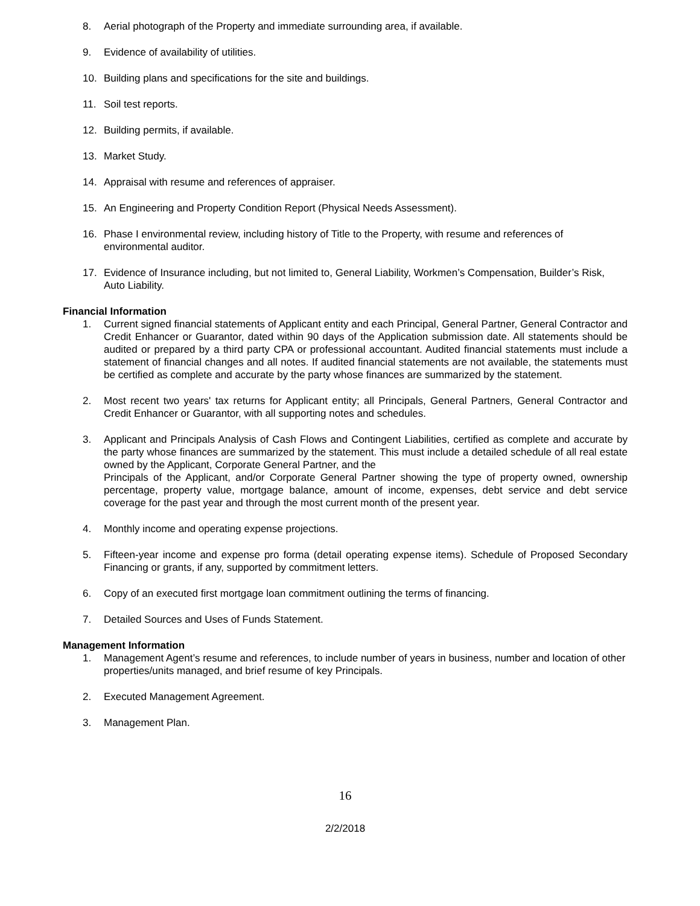8. Aerial photograph of the Property and immediate surrounding area, if available.
9. Evidence of availability of utilities.
10. Building plans and specifications for the site and buildings.
11. Soil test reports.
12. Building permits, if available.
13. Market Study.
14. Appraisal with resume and references of appraiser.
15. An Engineering and Property Condition Report (Physical Needs Assessment).
16. Phase I environmental review, including history of Title to the Property, with resume and references of environmental auditor.
17. Evidence of Insurance including, but not limited to, General Liability, Workmen’s Compensation, Builder’s Risk, Auto Liability.
Financial Information
1. Current signed financial statements of Applicant entity and each Principal, General Partner, General Contractor and Credit Enhancer or Guarantor, dated within 90 days of the Application submission date. All statements should be audited or prepared by a third party CPA or professional accountant. Audited financial statements must include a statement of financial changes and all notes. If audited financial statements are not available, the statements must be certified as complete and accurate by the party whose finances are summarized by the statement.
2. Most recent two years' tax returns for Applicant entity; all Principals, General Partners, General Contractor and Credit Enhancer or Guarantor, with all supporting notes and schedules.
3. Applicant and Principals Analysis of Cash Flows and Contingent Liabilities, certified as complete and accurate by the party whose finances are summarized by the statement. This must include a detailed schedule of all real estate owned by the Applicant, Corporate General Partner, and the
Principals of the Applicant, and/or Corporate General Partner showing the type of property owned, ownership percentage, property value, mortgage balance, amount of income, expenses, debt service and debt service coverage for the past year and through the most current month of the present year.
4. Monthly income and operating expense projections.
5. Fifteen-year income and expense pro forma (detail operating expense items). Schedule of Proposed Secondary Financing or grants, if any, supported by commitment letters.
6. Copy of an executed first mortgage loan commitment outlining the terms of financing.
7. Detailed Sources and Uses of Funds Statement.
Management Information
1. Management Agent’s resume and references, to include number of years in business, number and location of other properties/units managed, and brief resume of key Principals.
2. Executed Management Agreement.
3. Management Plan.
16
2/2/2018